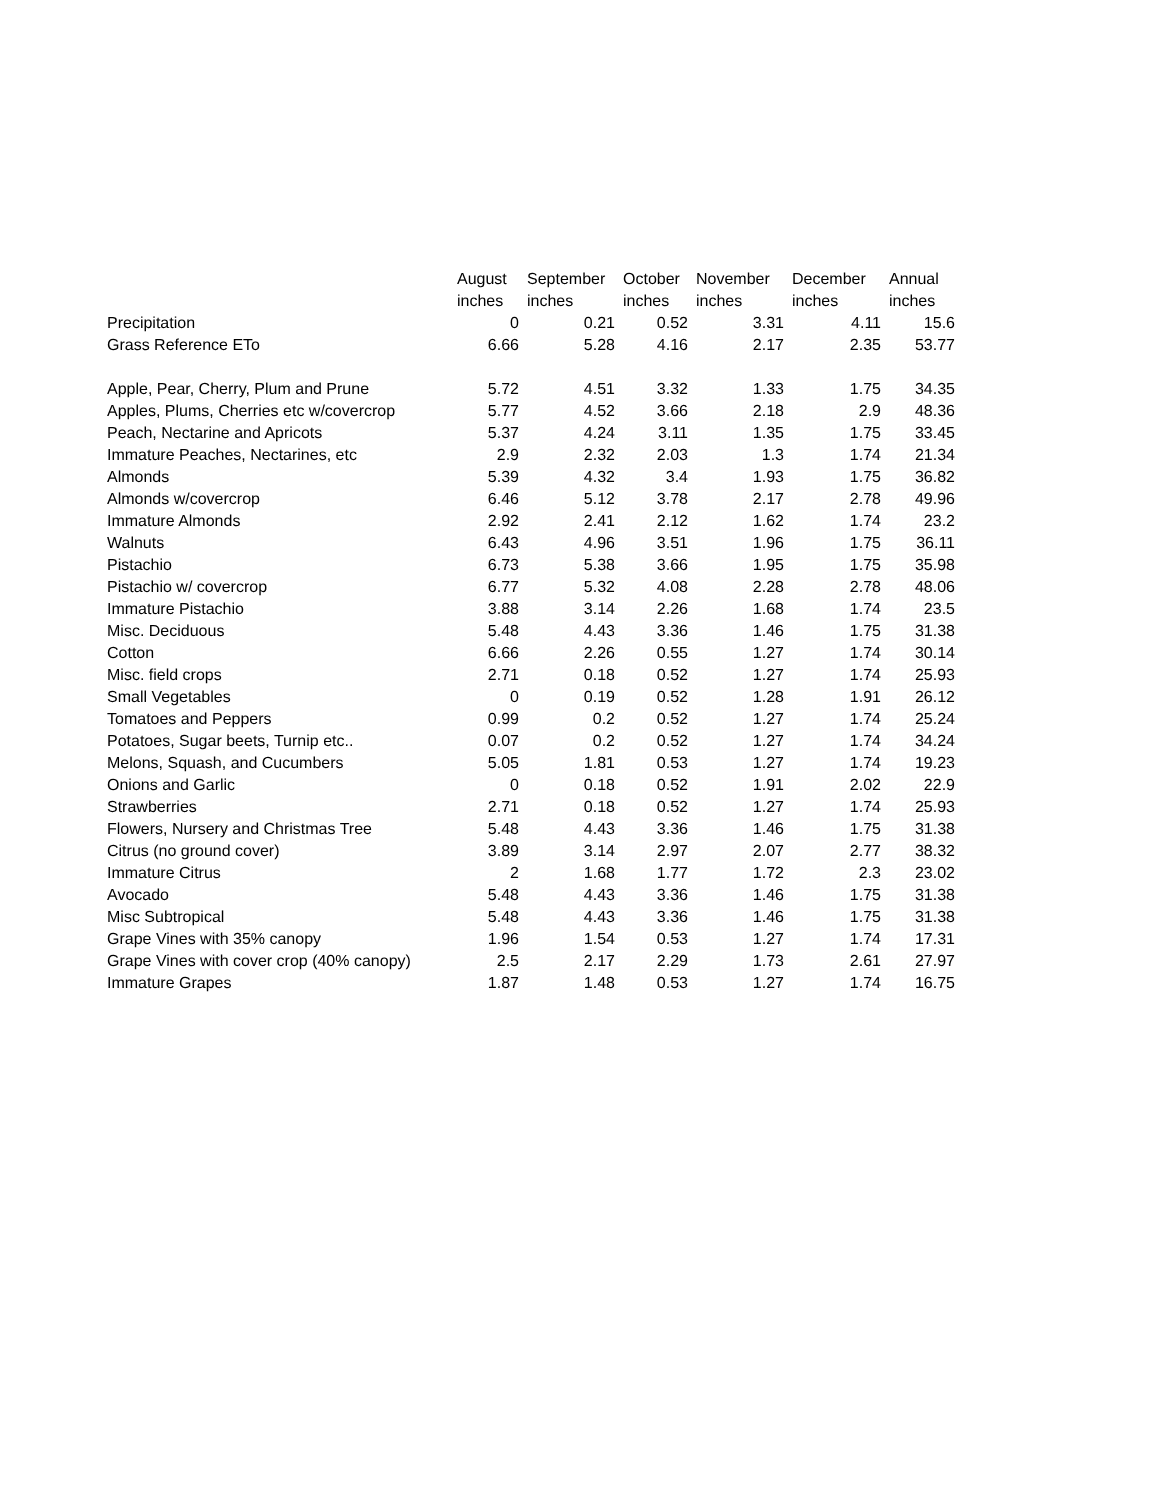| | August | September | October | November | December | Annual |
| --- | --- | --- | --- | --- | --- | --- |
| | inches | inches | inches | inches | inches | inches |
| Precipitation | 0 | 0.21 | 0.52 | 3.31 | 4.11 | 15.6 |
| Grass Reference ETo | 6.66 | 5.28 | 4.16 | 2.17 | 2.35 | 53.77 |
| Apple, Pear, Cherry, Plum and Prune | 5.72 | 4.51 | 3.32 | 1.33 | 1.75 | 34.35 |
| Apples, Plums, Cherries etc w/covercrop | 5.77 | 4.52 | 3.66 | 2.18 | 2.9 | 48.36 |
| Peach, Nectarine and Apricots | 5.37 | 4.24 | 3.11 | 1.35 | 1.75 | 33.45 |
| Immature Peaches, Nectarines, etc | 2.9 | 2.32 | 2.03 | 1.3 | 1.74 | 21.34 |
| Almonds | 5.39 | 4.32 | 3.4 | 1.93 | 1.75 | 36.82 |
| Almonds w/covercrop | 6.46 | 5.12 | 3.78 | 2.17 | 2.78 | 49.96 |
| Immature Almonds | 2.92 | 2.41 | 2.12 | 1.62 | 1.74 | 23.2 |
| Walnuts | 6.43 | 4.96 | 3.51 | 1.96 | 1.75 | 36.11 |
| Pistachio | 6.73 | 5.38 | 3.66 | 1.95 | 1.75 | 35.98 |
| Pistachio w/ covercrop | 6.77 | 5.32 | 4.08 | 2.28 | 2.78 | 48.06 |
| Immature Pistachio | 3.88 | 3.14 | 2.26 | 1.68 | 1.74 | 23.5 |
| Misc. Deciduous | 5.48 | 4.43 | 3.36 | 1.46 | 1.75 | 31.38 |
| Cotton | 6.66 | 2.26 | 0.55 | 1.27 | 1.74 | 30.14 |
| Misc. field crops | 2.71 | 0.18 | 0.52 | 1.27 | 1.74 | 25.93 |
| Small Vegetables | 0 | 0.19 | 0.52 | 1.28 | 1.91 | 26.12 |
| Tomatoes and Peppers | 0.99 | 0.2 | 0.52 | 1.27 | 1.74 | 25.24 |
| Potatoes, Sugar beets, Turnip etc.. | 0.07 | 0.2 | 0.52 | 1.27 | 1.74 | 34.24 |
| Melons, Squash, and Cucumbers | 5.05 | 1.81 | 0.53 | 1.27 | 1.74 | 19.23 |
| Onions and Garlic | 0 | 0.18 | 0.52 | 1.91 | 2.02 | 22.9 |
| Strawberries | 2.71 | 0.18 | 0.52 | 1.27 | 1.74 | 25.93 |
| Flowers, Nursery and Christmas Tree | 5.48 | 4.43 | 3.36 | 1.46 | 1.75 | 31.38 |
| Citrus (no ground cover) | 3.89 | 3.14 | 2.97 | 2.07 | 2.77 | 38.32 |
| Immature Citrus | 2 | 1.68 | 1.77 | 1.72 | 2.3 | 23.02 |
| Avocado | 5.48 | 4.43 | 3.36 | 1.46 | 1.75 | 31.38 |
| Misc Subtropical | 5.48 | 4.43 | 3.36 | 1.46 | 1.75 | 31.38 |
| Grape Vines with 35% canopy | 1.96 | 1.54 | 0.53 | 1.27 | 1.74 | 17.31 |
| Grape Vines with cover crop (40% canopy) | 2.5 | 2.17 | 2.29 | 1.73 | 2.61 | 27.97 |
| Immature Grapes | 1.87 | 1.48 | 0.53 | 1.27 | 1.74 | 16.75 |